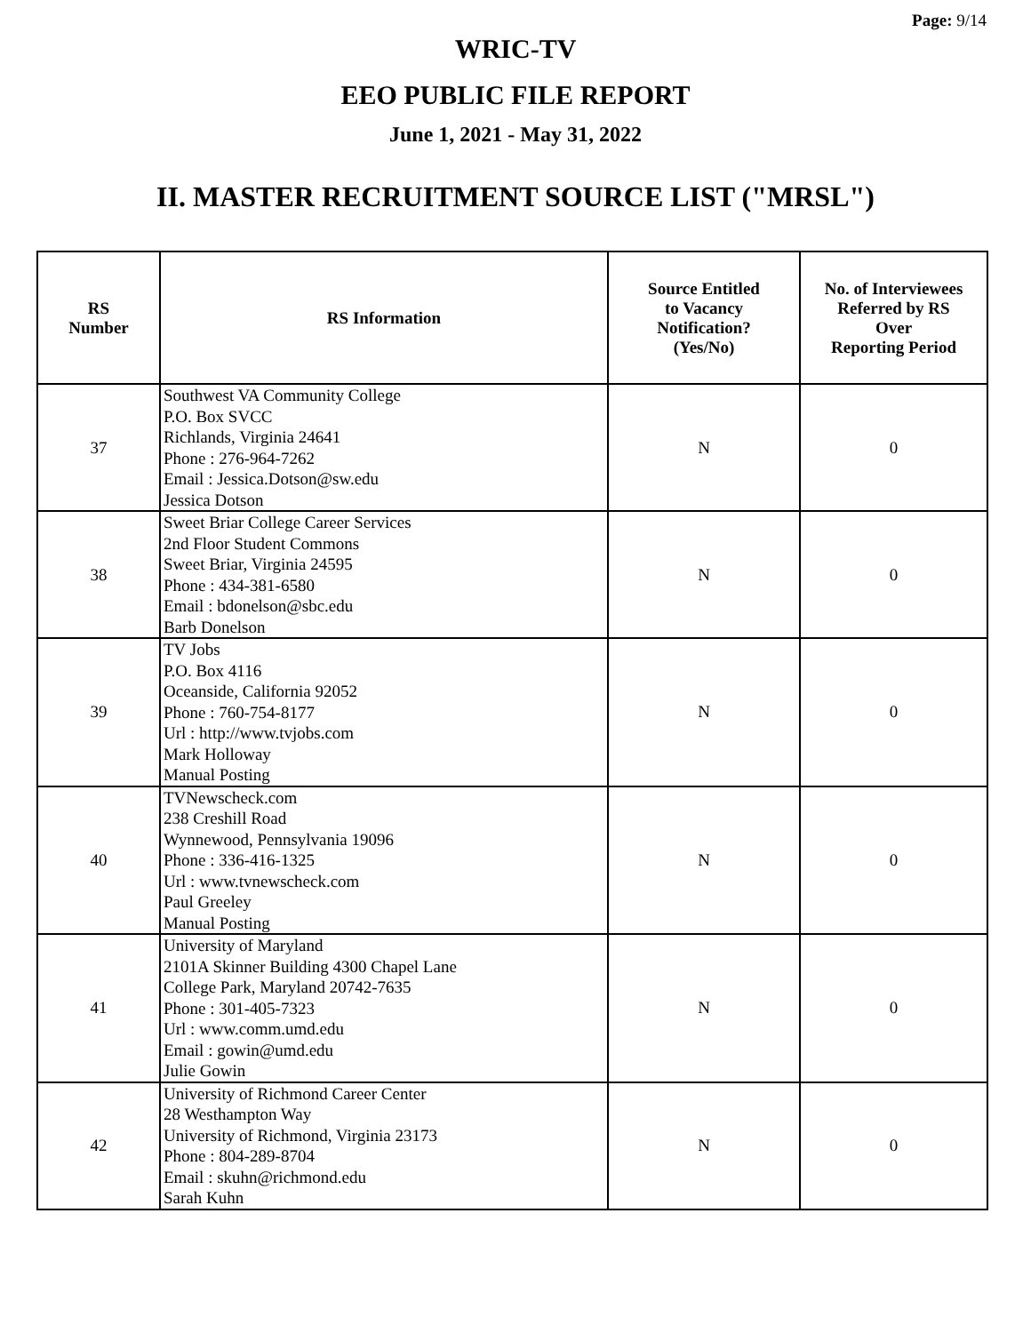Page: 9/14
WRIC-TV
EEO PUBLIC FILE REPORT
June 1, 2021 - May 31, 2022
II. MASTER RECRUITMENT SOURCE LIST ("MRSL")
| RS Number | RS Information | Source Entitled to Vacancy Notification? (Yes/No) | No. of Interviewees Referred by RS Over Reporting Period |
| --- | --- | --- | --- |
| 37 | Southwest VA Community College P.O. Box SVCC Richlands, Virginia 24641 Phone : 276-964-7262 Email : Jessica.Dotson@sw.edu Jessica Dotson | N | 0 |
| 38 | Sweet Briar College Career Services 2nd Floor Student Commons Sweet Briar, Virginia 24595 Phone : 434-381-6580 Email : bdonelson@sbc.edu Barb Donelson | N | 0 |
| 39 | TV Jobs P.O. Box 4116 Oceanside, California 92052 Phone : 760-754-8177 Url : http://www.tvjobs.com Mark Holloway Manual Posting | N | 0 |
| 40 | TVNewscheck.com 238 Creshill Road Wynnewood, Pennsylvania 19096 Phone : 336-416-1325 Url : www.tvnewscheck.com Paul Greeley Manual Posting | N | 0 |
| 41 | University of Maryland 2101A Skinner Building 4300 Chapel Lane College Park, Maryland 20742-7635 Phone : 301-405-7323 Url : www.comm.umd.edu Email : gowin@umd.edu Julie Gowin | N | 0 |
| 42 | University of Richmond Career Center 28 Westhampton Way University of Richmond, Virginia 23173 Phone : 804-289-8704 Email : skuhn@richmond.edu Sarah Kuhn | N | 0 |